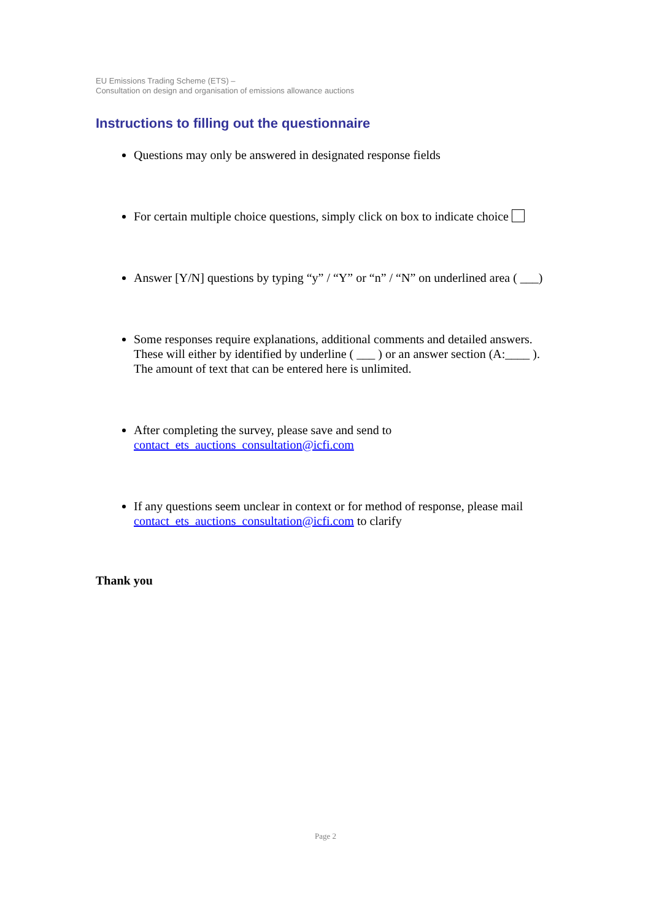EU Emissions Trading Scheme (ETS) –
Consultation on design and organisation of emissions allowance auctions
Instructions to filling out the questionnaire
Questions may only be answered in designated response fields
For certain multiple choice questions, simply click on box to indicate choice
Answer [Y/N] questions by typing “y” / “Y” or “n” / “N” on underlined area ( ___)
Some responses require explanations, additional comments and detailed answers. These will either by identified by underline ( ___ ) or an answer section (A:____ ). The amount of text that can be entered here is unlimited.
After completing the survey, please save and send to contact_ets_auctions_consultation@icfi.com
If any questions seem unclear in context or for method of response, please mail contact_ets_auctions_consultation@icfi.com to clarify
Thank you
Page 2